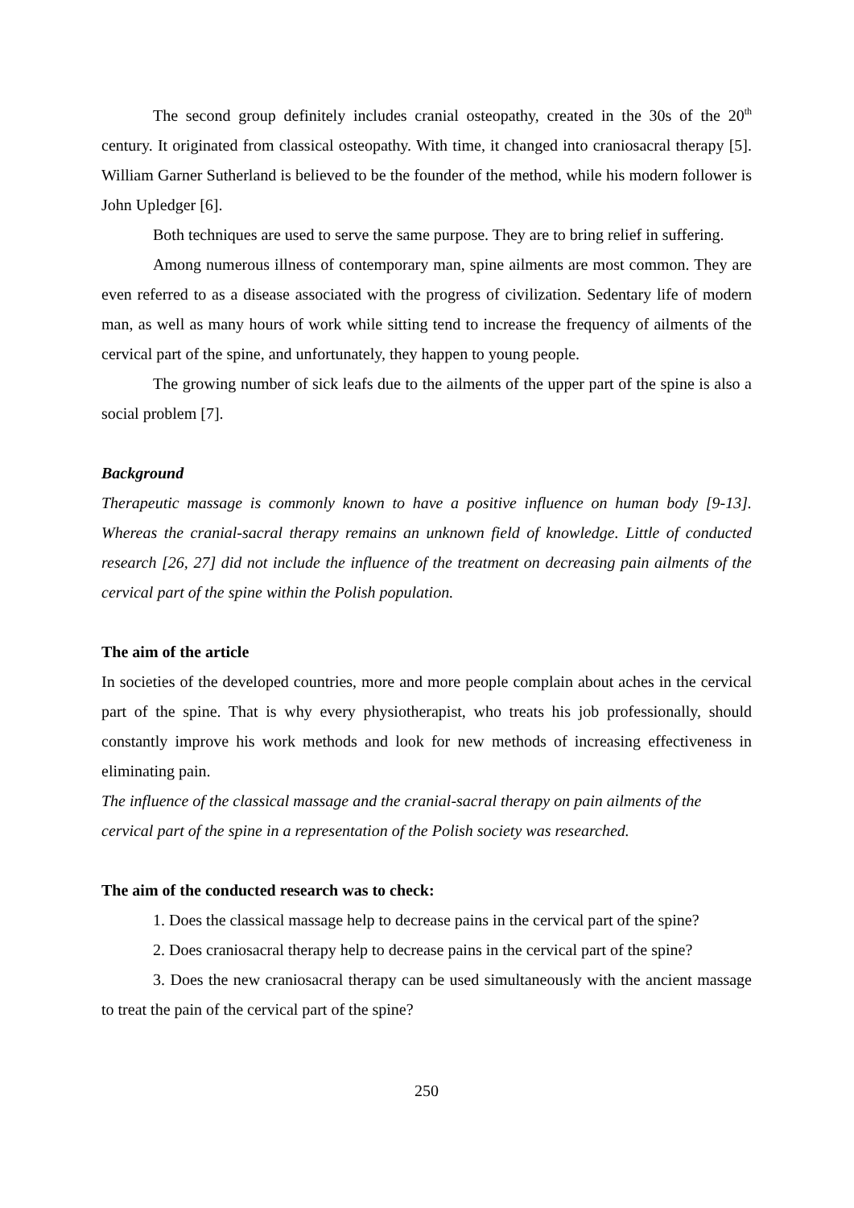The second group definitely includes cranial osteopathy, created in the 30s of the 20<sup>th</sup> century. It originated from classical osteopathy. With time, it changed into craniosacral therapy [5]. William Garner Sutherland is believed to be the founder of the method, while his modern follower is John Upledger [6].
Both techniques are used to serve the same purpose. They are to bring relief in suffering.
Among numerous illness of contemporary man, spine ailments are most common. They are even referred to as a disease associated with the progress of civilization. Sedentary life of modern man, as well as many hours of work while sitting tend to increase the frequency of ailments of the cervical part of the spine, and unfortunately, they happen to young people.
The growing number of sick leafs due to the ailments of the upper part of the spine is also a social problem [7].
Background
Therapeutic massage is commonly known to have a positive influence on human body [9-13]. Whereas the cranial-sacral therapy remains an unknown field of knowledge. Little of conducted research [26, 27] did not include the influence of the treatment on decreasing pain ailments of the cervical part of the spine within the Polish population.
The aim of the article
In societies of the developed countries, more and more people complain about aches in the cervical part of the spine. That is why every physiotherapist, who treats his job professionally, should constantly improve his work methods and look for new methods of increasing effectiveness in eliminating pain.
The influence of the classical massage and the cranial-sacral therapy on pain ailments of the cervical part of the spine in a representation of the Polish society was researched.
The aim of the conducted research was to check:
1. Does the classical massage help to decrease pains in the cervical part of the spine?
2. Does craniosacral therapy help to decrease pains in the cervical part of the spine?
3. Does the new craniosacral therapy can be used simultaneously with the ancient massage to treat the pain of the cervical part of the spine?
250